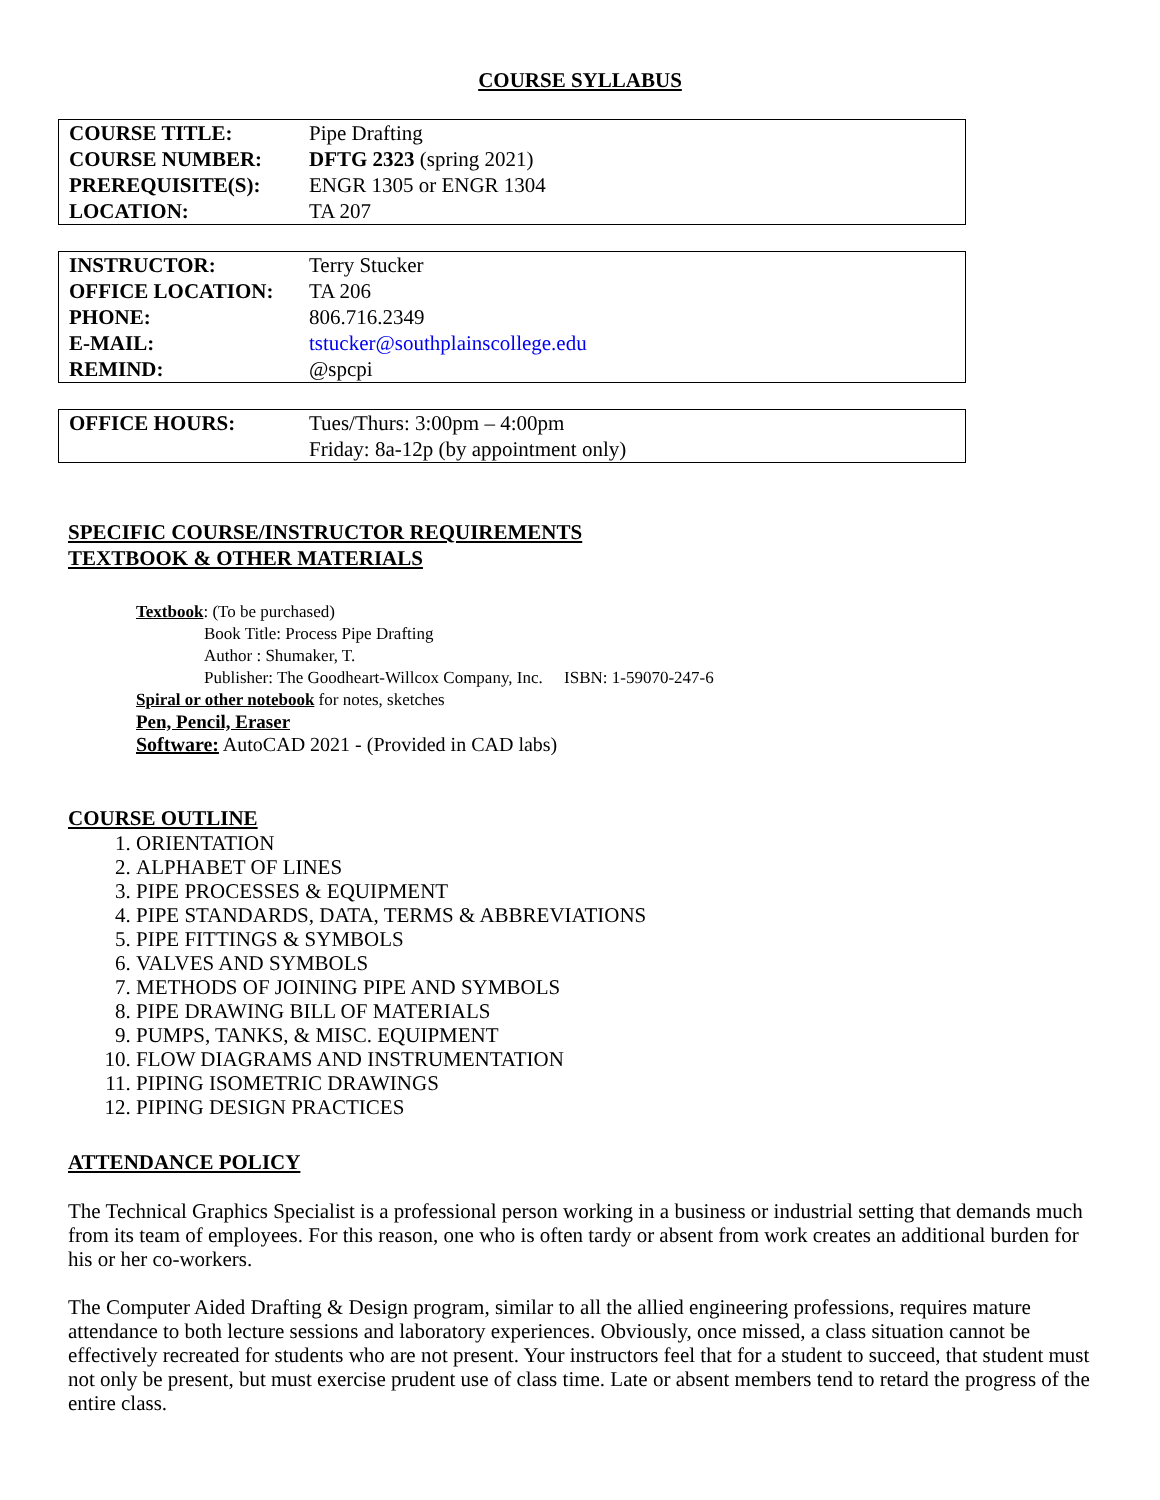COURSE SYLLABUS
| COURSE TITLE: | Pipe Drafting |
| COURSE NUMBER: | DFTG 2323 (spring 2021) |
| PREREQUISITE(S): | ENGR 1305 or ENGR 1304 |
| LOCATION: | TA 207 |
| INSTRUCTOR: | Terry Stucker |
| OFFICE LOCATION: | TA 206 |
| PHONE: | 806.716.2349 |
| E-MAIL: | tstucker@southplainscollege.edu |
| REMIND: | @spcpi |
| OFFICE HOURS: | Tues/Thurs: 3:00pm – 4:00pm Friday: 8a-12p (by appointment only) |
SPECIFIC COURSE/INSTRUCTOR REQUIREMENTS
TEXTBOOK & OTHER MATERIALS
Textbook: (To be purchased)
Book Title: Process Pipe Drafting
Author : Shumaker, T.
Publisher: The Goodheart-Willcox Company, Inc. ISBN: 1-59070-247-6
Spiral or other notebook for notes, sketches
Pen, Pencil, Eraser
Software: AutoCAD 2021 - (Provided in CAD labs)
COURSE OUTLINE
1. ORIENTATION
2. ALPHABET OF LINES
3. PIPE PROCESSES & EQUIPMENT
4. PIPE STANDARDS, DATA, TERMS & ABBREVIATIONS
5. PIPE FITTINGS & SYMBOLS
6. VALVES AND SYMBOLS
7. METHODS OF JOINING PIPE AND SYMBOLS
8. PIPE DRAWING BILL OF MATERIALS
9. PUMPS, TANKS, & MISC. EQUIPMENT
10. FLOW DIAGRAMS AND INSTRUMENTATION
11. PIPING ISOMETRIC DRAWINGS
12. PIPING DESIGN PRACTICES
ATTENDANCE POLICY
The Technical Graphics Specialist is a professional person working in a business or industrial setting that demands much from its team of employees. For this reason, one who is often tardy or absent from work creates an additional burden for his or her co-workers.
The Computer Aided Drafting & Design program, similar to all the allied engineering professions, requires mature attendance to both lecture sessions and laboratory experiences. Obviously, once missed, a class situation cannot be effectively recreated for students who are not present. Your instructors feel that for a student to succeed, that student must not only be present, but must exercise prudent use of class time. Late or absent members tend to retard the progress of the entire class.